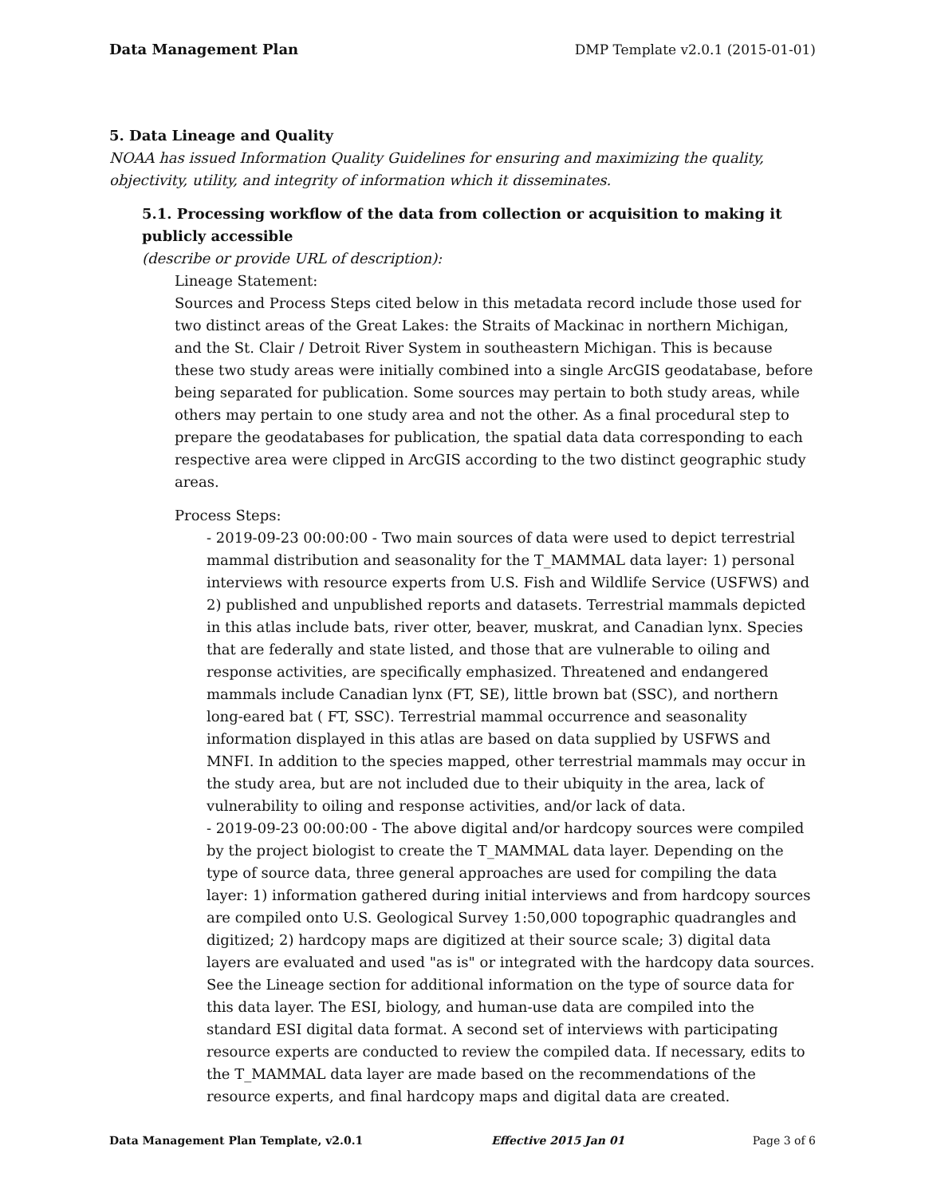Data Management Plan DMP Template v2.0.1 (2015-01-01)
5. Data Lineage and Quality
NOAA has issued Information Quality Guidelines for ensuring and maximizing the quality, objectivity, utility, and integrity of information which it disseminates.
5.1. Processing workflow of the data from collection or acquisition to making it publicly accessible
(describe or provide URL of description):
Lineage Statement:
Sources and Process Steps cited below in this metadata record include those used for two distinct areas of the Great Lakes: the Straits of Mackinac in northern Michigan, and the St. Clair / Detroit River System in southeastern Michigan. This is because these two study areas were initially combined into a single ArcGIS geodatabase, before being separated for publication. Some sources may pertain to both study areas, while others may pertain to one study area and not the other. As a final procedural step to prepare the geodatabases for publication, the spatial data data corresponding to each respective area were clipped in ArcGIS according to the two distinct geographic study areas.
Process Steps:
- 2019-09-23 00:00:00 - Two main sources of data were used to depict terrestrial mammal distribution and seasonality for the T_MAMMAL data layer: 1) personal interviews with resource experts from U.S. Fish and Wildlife Service (USFWS) and 2) published and unpublished reports and datasets. Terrestrial mammals depicted in this atlas include bats, river otter, beaver, muskrat, and Canadian lynx. Species that are federally and state listed, and those that are vulnerable to oiling and response activities, are specifically emphasized. Threatened and endangered mammals include Canadian lynx (FT, SE), little brown bat (SSC), and northern long-eared bat ( FT, SSC). Terrestrial mammal occurrence and seasonality information displayed in this atlas are based on data supplied by USFWS and MNFI. In addition to the species mapped, other terrestrial mammals may occur in the study area, but are not included due to their ubiquity in the area, lack of vulnerability to oiling and response activities, and/or lack of data.
- 2019-09-23 00:00:00 - The above digital and/or hardcopy sources were compiled by the project biologist to create the T_MAMMAL data layer. Depending on the type of source data, three general approaches are used for compiling the data layer: 1) information gathered during initial interviews and from hardcopy sources are compiled onto U.S. Geological Survey 1:50,000 topographic quadrangles and digitized; 2) hardcopy maps are digitized at their source scale; 3) digital data layers are evaluated and used "as is" or integrated with the hardcopy data sources. See the Lineage section for additional information on the type of source data for this data layer. The ESI, biology, and human-use data are compiled into the standard ESI digital data format. A second set of interviews with participating resource experts are conducted to review the compiled data. If necessary, edits to the T_MAMMAL data layer are made based on the recommendations of the resource experts, and final hardcopy maps and digital data are created.
Data Management Plan Template, v2.0.1 Effective 2015 Jan 01 Page 3 of 6